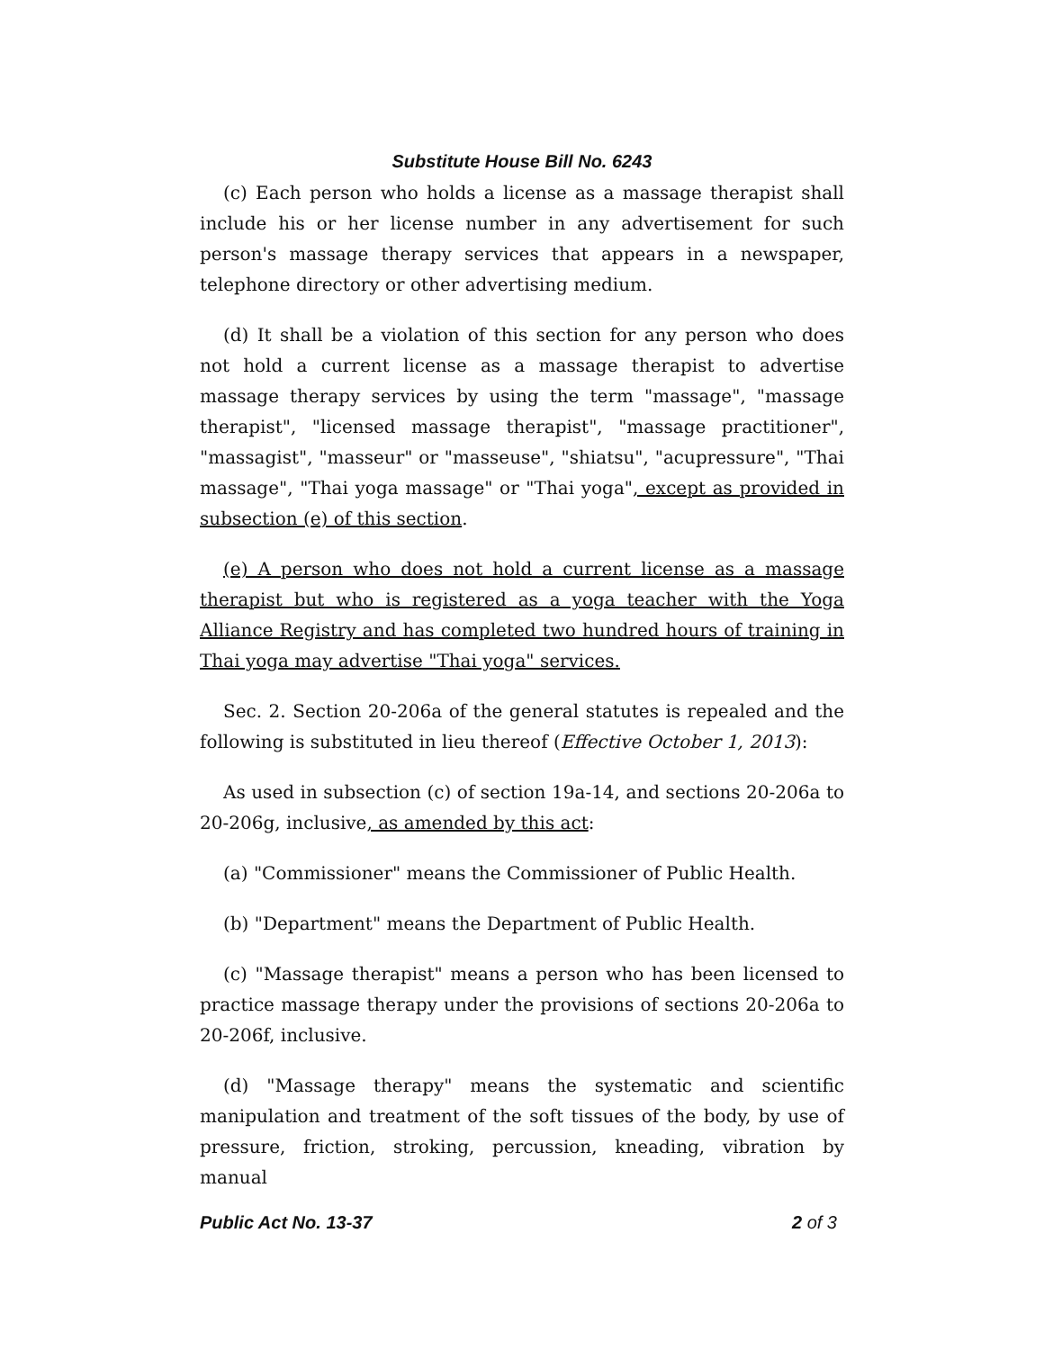Substitute House Bill No. 6243
(c) Each person who holds a license as a massage therapist shall include his or her license number in any advertisement for such person's massage therapy services that appears in a newspaper, telephone directory or other advertising medium.
(d) It shall be a violation of this section for any person who does not hold a current license as a massage therapist to advertise massage therapy services by using the term "massage", "massage therapist", "licensed massage therapist", "massage practitioner", "massagist", "masseur" or "masseuse", "shiatsu", "acupressure", "Thai massage", "Thai yoga massage" or "Thai yoga", except as provided in subsection (e) of this section.
(e) A person who does not hold a current license as a massage therapist but who is registered as a yoga teacher with the Yoga Alliance Registry and has completed two hundred hours of training in Thai yoga may advertise "Thai yoga" services.
Sec. 2. Section 20-206a of the general statutes is repealed and the following is substituted in lieu thereof (Effective October 1, 2013):
As used in subsection (c) of section 19a-14, and sections 20-206a to 20-206g, inclusive, as amended by this act:
(a) "Commissioner" means the Commissioner of Public Health.
(b) "Department" means the Department of Public Health.
(c) "Massage therapist" means a person who has been licensed to practice massage therapy under the provisions of sections 20-206a to 20-206f, inclusive.
(d) "Massage therapy" means the systematic and scientific manipulation and treatment of the soft tissues of the body, by use of pressure, friction, stroking, percussion, kneading, vibration by manual
Public Act No. 13-37 2 of 3